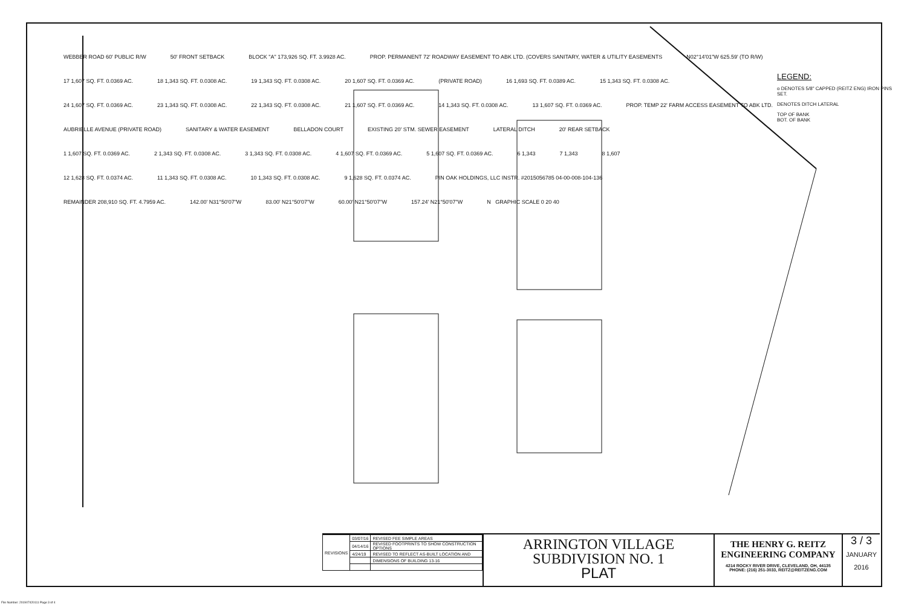WEBBER ROAD 60' PUBLIC R/W 50' FRONT SETBACK BLOCK "A" 173,926 SQ. FT. 3.9928 AC. PROP. PERMANENT 72' ROADWAY EASEMENT TO ABK LTD. (COVERS SANITARY, WATER & UTILITY EASEMENTS N02°14'01"W 625.59' (TO R/W)
17 1,607 SQ. FT. 0.0369 AC. 18 1,343 SQ. FT. 0.0308 AC. 19 1,343 SQ. FT. 0.0308 AC. 20 1,607 SQ. FT. 0.0369 AC. (PRIVATE ROAD) 16 1,693 SQ. FT. 0.0389 AC. 15 1,343 SQ. FT. 0.0308 AC.
24 1,607 SQ. FT. 0.0369 AC. 23 1,343 SQ. FT. 0.0308 AC. 22 1,343 SQ. FT. 0.0308 AC. 21 1,607 SQ. FT. 0.0369 AC. 14 1,343 SQ. FT. 0.0308 AC. 13 1,607 SQ. FT. 0.0369 AC. PROP. TEMP 22' FARM ACCESS EASEMENT TO ABK LTD.
AUBRIELLE AVENUE (PRIVATE ROAD) SANITARY & WATER EASEMENT BELLADON COURT EXISTING 20' STM. SEWER EASEMENT LATERAL DITCH 20' REAR SETBACK
1 1,607 SQ. FT. 0.0369 AC. 2 1,343 SQ. FT. 0.0308 AC. 3 1,343 SQ. FT. 0.0308 AC. 4 1,607 SQ. FT. 0.0369 AC. 5 1,607 SQ. FT. 0.0369 AC. 6 1,343 7 1,343 8 1,607
12 1,628 SQ. FT. 0.0374 AC. 11 1,343 SQ. FT. 0.0308 AC. 10 1,343 SQ. FT. 0.0308 AC. 9 1,628 SQ. FT. 0.0374 AC. PIN OAK HOLDINGS, LLC INSTR. #2015056785 04-00-008-104-136
REMAINDER 208,910 SQ. FT. 4.7959 AC. 142.00' N31°50'07"W 83.00' N21°50'07"W 60.00' N21°50'07"W 157.24' N21°50'07"W N GRAPHIC SCALE 0 20 40
LEGEND:
o DENOTES 5/8" CAPPED (REITZ ENG) IRON PINS SET.
DENOTES DITCH LATERAL
TOP OF BANK
BOT. OF BANK
| REVISIONS | 03/07/16 | REVISED FEE SIMPLE AREAS |
| | 04/14/16 | REVISED FOOTPRINTS TO SHOW CONSTRUCTION OPTIONS |
| | 4/24/19 | REVISED TO REFLECT AS-BUILT LOCATION AND |
| | | DIMENSIONS OF BUILDING 13-16 |
ARRINGTON VILLAGE
SUBDIVISION NO. 1
PLAT
THE HENRY G. REITZ
ENGINEERING COMPANY
4214 ROCKY RIVER DRIVE, CLEVELAND, OH, 44135
PHONE: (216) 251-3033, REITZ@REITZENG.COM
3 / 3
JANUARY 2016
File Number: 201907420111 Page 3 of 4